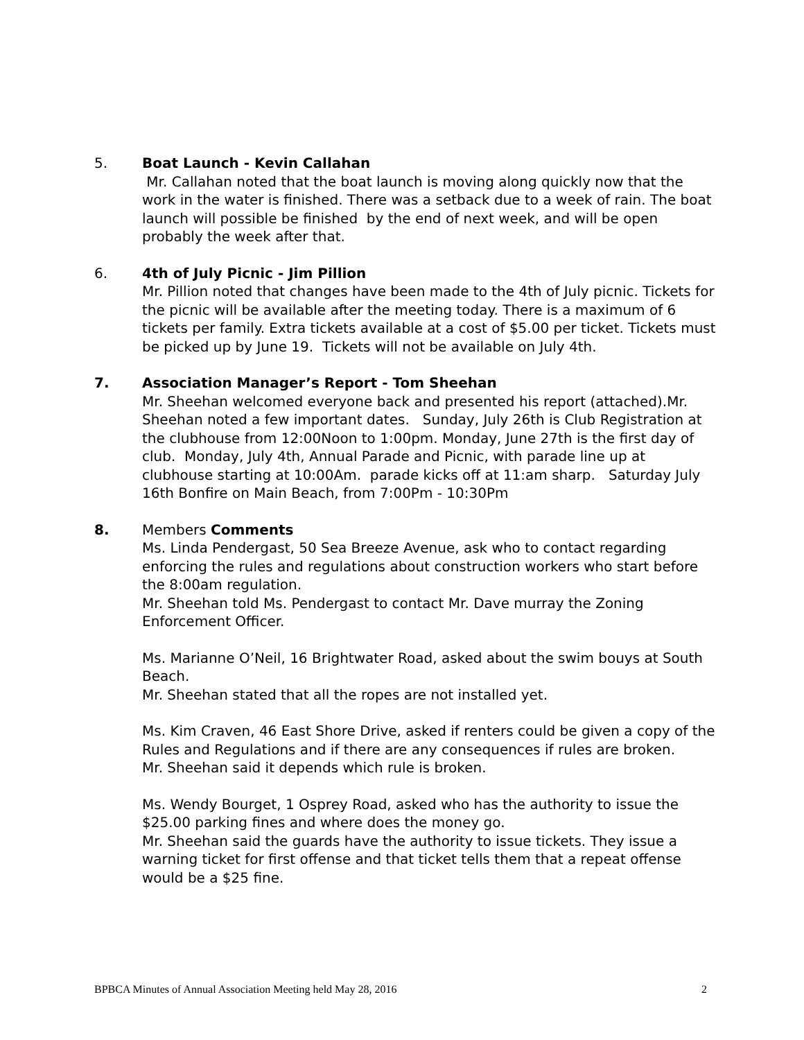5. Boat Launch - Kevin Callahan
Mr. Callahan noted that the boat launch is moving along quickly now that the work in the water is finished. There was a setback due to a week of rain. The boat launch will possible be finished by the end of next week, and will be open probably the week after that.
6. 4th of July Picnic - Jim Pillion
Mr. Pillion noted that changes have been made to the 4th of July picnic. Tickets for the picnic will be available after the meeting today. There is a maximum of 6 tickets per family. Extra tickets available at a cost of $5.00 per ticket. Tickets must be picked up by June 19. Tickets will not be available on July 4th.
7. Association Manager’s Report - Tom Sheehan
Mr. Sheehan welcomed everyone back and presented his report (attached).Mr. Sheehan noted a few important dates. Sunday, July 26th is Club Registration at the clubhouse from 12:00Noon to 1:00pm. Monday, June 27th is the first day of club. Monday, July 4th, Annual Parade and Picnic, with parade line up at clubhouse starting at 10:00Am. parade kicks off at 11:am sharp. Saturday July 16th Bonfire on Main Beach, from 7:00Pm - 10:30Pm
8. Members Comments
Ms. Linda Pendergast, 50 Sea Breeze Avenue, ask who to contact regarding enforcing the rules and regulations about construction workers who start before the 8:00am regulation.
Mr. Sheehan told Ms. Pendergast to contact Mr. Dave murray the Zoning Enforcement Officer.
Ms. Marianne O’Neil, 16 Brightwater Road, asked about the swim bouys at South Beach.
Mr. Sheehan stated that all the ropes are not installed yet.
Ms. Kim Craven, 46 East Shore Drive, asked if renters could be given a copy of the Rules and Regulations and if there are any consequences if rules are broken.
Mr. Sheehan said it depends which rule is broken.
Ms. Wendy Bourget, 1 Osprey Road, asked who has the authority to issue the $25.00 parking fines and where does the money go.
Mr. Sheehan said the guards have the authority to issue tickets. They issue a warning ticket for first offense and that ticket tells them that a repeat offense would be a $25 fine.
BPBCA Minutes of Annual Association Meeting held May 28, 2016 2